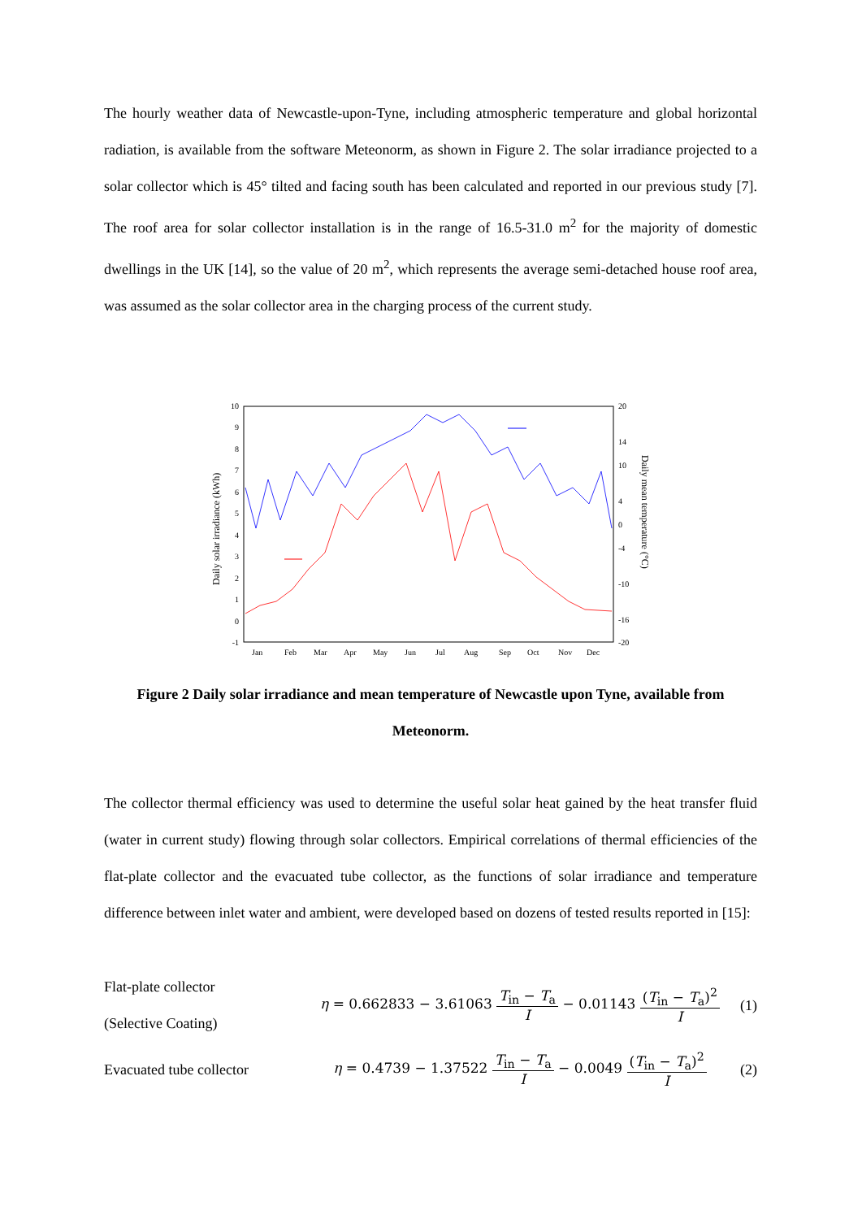The hourly weather data of Newcastle-upon-Tyne, including atmospheric temperature and global horizontal radiation, is available from the software Meteonorm, as shown in Figure 2. The solar irradiance projected to a solar collector which is 45° tilted and facing south has been calculated and reported in our previous study [7]. The roof area for solar collector installation is in the range of 16.5-31.0 m<sup>2</sup> for the majority of domestic dwellings in the UK [14], so the value of 20 m<sup>2</sup>, which represents the average semi-detached house roof area, was assumed as the solar collector area in the charging process of the current study.
10
9
8
7
6
5
4
3
2
1
0
-1
20
14
10
4
0
-4
-10
-16
-20
Jan
Feb
Mar
Apr
May
Jun
Jul
Aug
Sep
Oct
Nov
Dec
Daily solar irradiance (kWh)
Daily mean temperature (°C)
Figure 2 Daily solar irradiance and mean temperature of Newcastle upon Tyne, available from Meteonorm.
The collector thermal efficiency was used to determine the useful solar heat gained by the heat transfer fluid (water in current study) flowing through solar collectors. Empirical correlations of thermal efficiencies of the flat-plate collector and the evacuated tube collector, as the functions of solar irradiance and temperature difference between inlet water and ambient, were developed based on dozens of tested results reported in [15]:
Flat-plate collector
(Selective Coating)
η = 0.662833 − 3.61063 T<sub>in</sub> − T<sub>a</sub> I − 0.01143 (T<sub>in</sub> − T<sub>a</sub>)<sup>2</sup> I
(1)
Evacuated tube collector
η = 0.4739 − 1.37522 T<sub>in</sub> − T<sub>a</sub> I − 0.0049 (T<sub>in</sub> − T<sub>a</sub>)<sup>2</sup> I
(2)